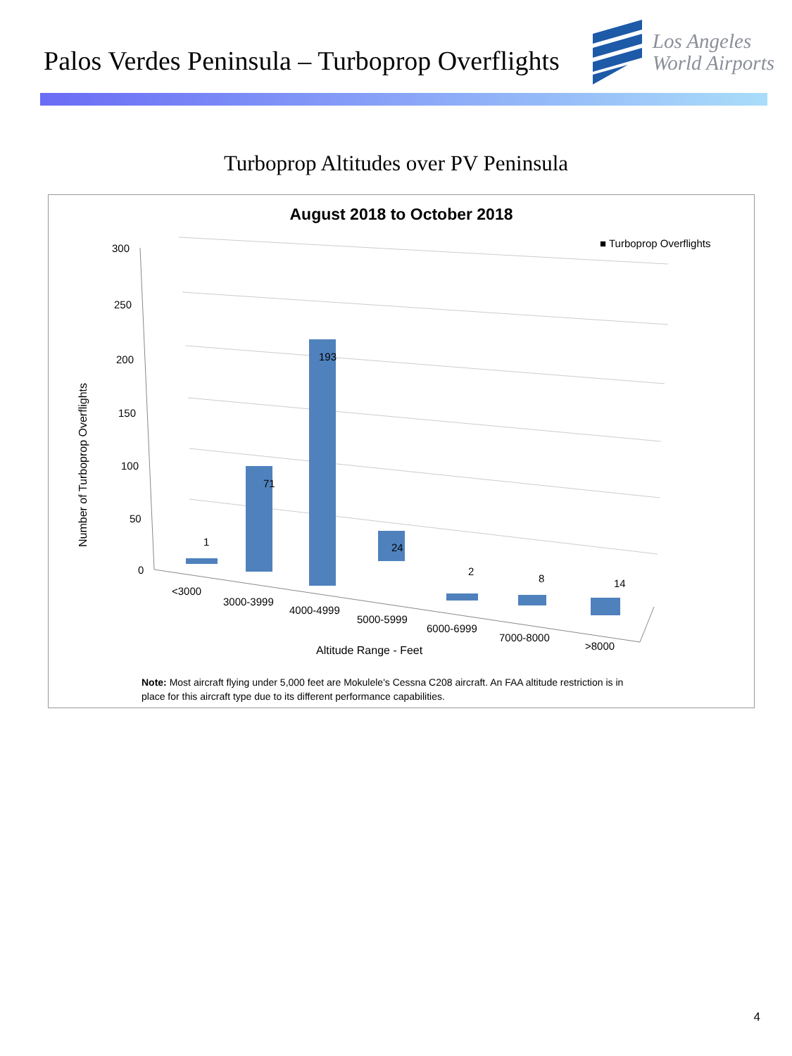Palos Verdes Peninsula – Turboprop Overflights
Los Angeles
World Airports
Turboprop Altitudes over PV Peninsula
August 2018 to October 2018
■ Turboprop Overflights
300
250
200
150
100
50
0
1
71
193
24
2
8
14
<3000
3000-3999
4000-4999
5000-5999
6000-6999
7000-8000
>8000
Altitude Range - Feet
Number of Turboprop Overflights
Note: Most aircraft flying under 5,000 feet are Mokulele's Cessna C208 aircraft. An FAA altitude restriction is in place for this aircraft type due to its different performance capabilities.
4